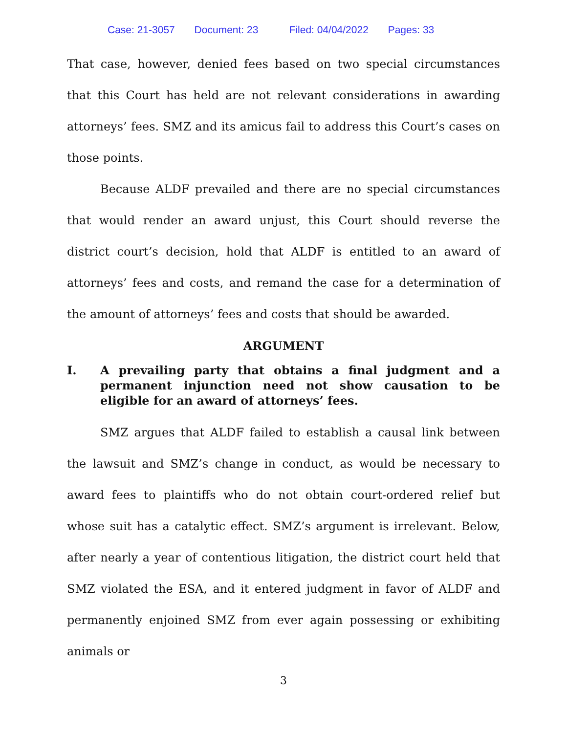Case: 21-3057 Document: 23 Filed: 04/04/2022 Pages: 33
That case, however, denied fees based on two special circumstances that this Court has held are not relevant considerations in awarding attorneys’ fees. SMZ and its amicus fail to address this Court’s cases on those points.
Because ALDF prevailed and there are no special circumstances that would render an award unjust, this Court should reverse the district court’s decision, hold that ALDF is entitled to an award of attorneys’ fees and costs, and remand the case for a determination of the amount of attorneys’ fees and costs that should be awarded.
ARGUMENT
I. A prevailing party that obtains a final judgment and a permanent injunction need not show causation to be eligible for an award of attorneys’ fees.
SMZ argues that ALDF failed to establish a causal link between the lawsuit and SMZ’s change in conduct, as would be necessary to award fees to plaintiffs who do not obtain court-ordered relief but whose suit has a catalytic effect. SMZ’s argument is irrelevant. Below, after nearly a year of contentious litigation, the district court held that SMZ violated the ESA, and it entered judgment in favor of ALDF and permanently enjoined SMZ from ever again possessing or exhibiting animals or
3